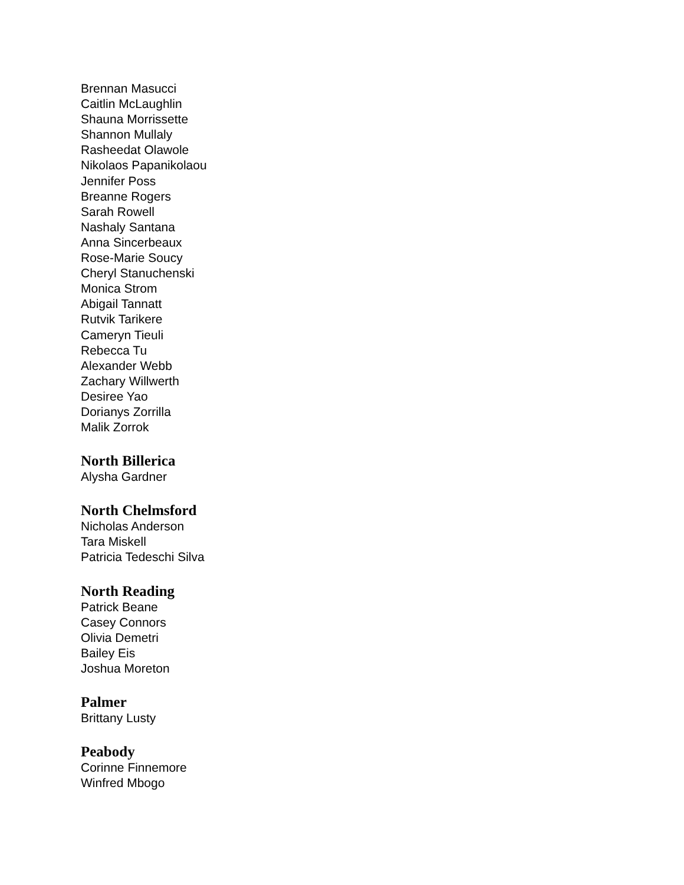Brennan Masucci
Caitlin McLaughlin
Shauna Morrissette
Shannon Mullaly
Rasheedat Olawole
Nikolaos Papanikolaou
Jennifer Poss
Breanne Rogers
Sarah Rowell
Nashaly Santana
Anna Sincerbeaux
Rose-Marie Soucy
Cheryl Stanuchenski
Monica Strom
Abigail Tannatt
Rutvik Tarikere
Cameryn Tieuli
Rebecca Tu
Alexander Webb
Zachary Willwerth
Desiree Yao
Dorianys Zorrilla
Malik Zorrok
North Billerica
Alysha Gardner
North Chelmsford
Nicholas Anderson
Tara Miskell
Patricia Tedeschi Silva
North Reading
Patrick Beane
Casey Connors
Olivia Demetri
Bailey Eis
Joshua Moreton
Palmer
Brittany Lusty
Peabody
Corinne Finnemore
Winfred Mbogo